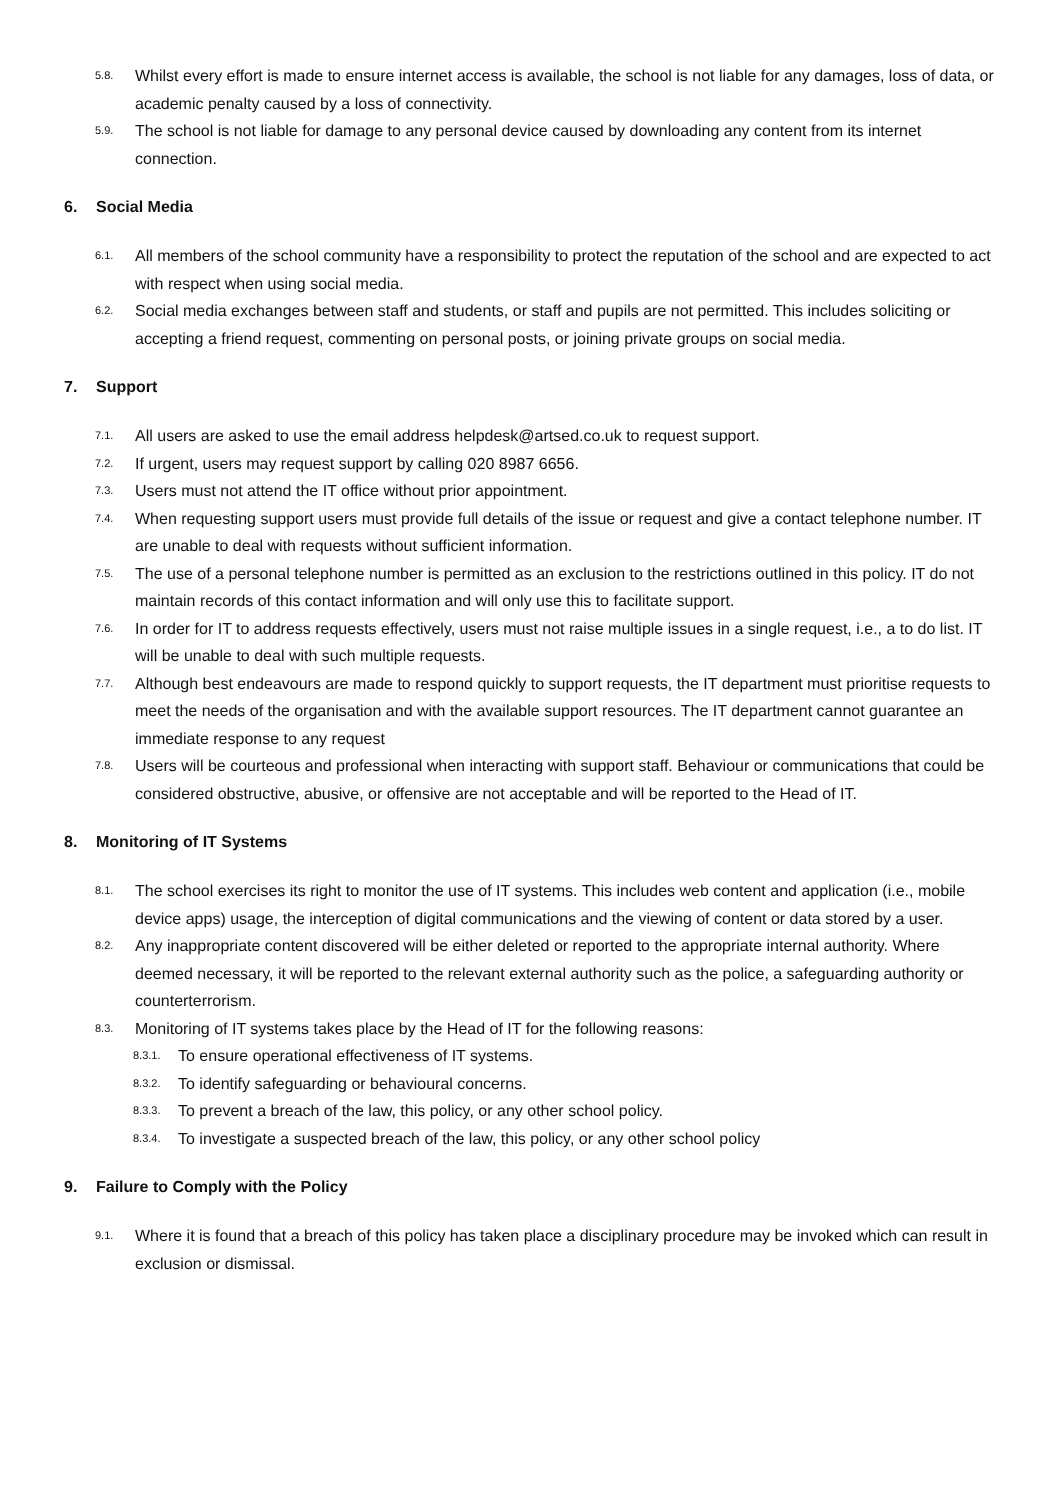5.8. Whilst every effort is made to ensure internet access is available, the school is not liable for any damages, loss of data, or academic penalty caused by a loss of connectivity.
5.9. The school is not liable for damage to any personal device caused by downloading any content from its internet connection.
6. Social Media
6.1. All members of the school community have a responsibility to protect the reputation of the school and are expected to act with respect when using social media.
6.2. Social media exchanges between staff and students, or staff and pupils are not permitted. This includes soliciting or accepting a friend request, commenting on personal posts, or joining private groups on social media.
7. Support
7.1. All users are asked to use the email address helpdesk@artsed.co.uk to request support.
7.2. If urgent, users may request support by calling 020 8987 6656.
7.3. Users must not attend the IT office without prior appointment.
7.4. When requesting support users must provide full details of the issue or request and give a contact telephone number. IT are unable to deal with requests without sufficient information.
7.5. The use of a personal telephone number is permitted as an exclusion to the restrictions outlined in this policy. IT do not maintain records of this contact information and will only use this to facilitate support.
7.6. In order for IT to address requests effectively, users must not raise multiple issues in a single request, i.e., a to do list. IT will be unable to deal with such multiple requests.
7.7. Although best endeavours are made to respond quickly to support requests, the IT department must prioritise requests to meet the needs of the organisation and with the available support resources. The IT department cannot guarantee an immediate response to any request
7.8. Users will be courteous and professional when interacting with support staff. Behaviour or communications that could be considered obstructive, abusive, or offensive are not acceptable and will be reported to the Head of IT.
8. Monitoring of IT Systems
8.1. The school exercises its right to monitor the use of IT systems. This includes web content and application (i.e., mobile device apps) usage, the interception of digital communications and the viewing of content or data stored by a user.
8.2. Any inappropriate content discovered will be either deleted or reported to the appropriate internal authority. Where deemed necessary, it will be reported to the relevant external authority such as the police, a safeguarding authority or counterterrorism.
8.3. Monitoring of IT systems takes place by the Head of IT for the following reasons:
8.3.1. To ensure operational effectiveness of IT systems.
8.3.2. To identify safeguarding or behavioural concerns.
8.3.3. To prevent a breach of the law, this policy, or any other school policy.
8.3.4. To investigate a suspected breach of the law, this policy, or any other school policy
9. Failure to Comply with the Policy
9.1. Where it is found that a breach of this policy has taken place a disciplinary procedure may be invoked which can result in exclusion or dismissal.